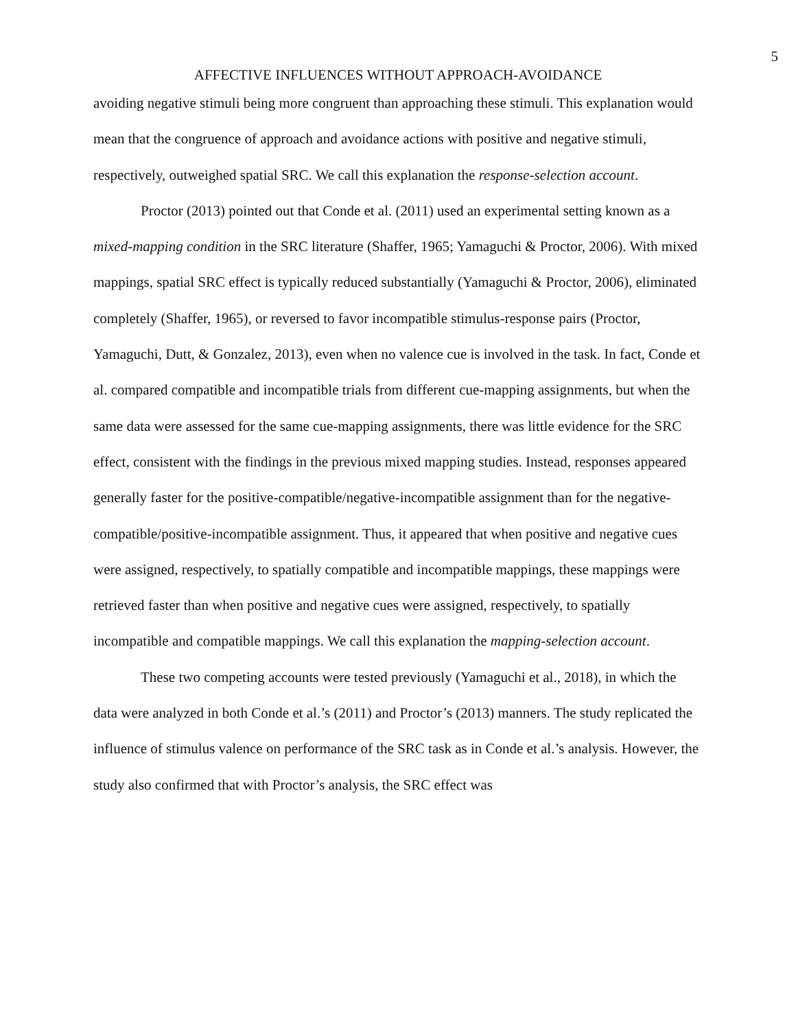5
AFFECTIVE INFLUENCES WITHOUT APPROACH-AVOIDANCE
avoiding negative stimuli being more congruent than approaching these stimuli. This explanation would mean that the congruence of approach and avoidance actions with positive and negative stimuli, respectively, outweighed spatial SRC. We call this explanation the response-selection account.
Proctor (2013) pointed out that Conde et al. (2011) used an experimental setting known as a mixed-mapping condition in the SRC literature (Shaffer, 1965; Yamaguchi & Proctor, 2006). With mixed mappings, spatial SRC effect is typically reduced substantially (Yamaguchi & Proctor, 2006), eliminated completely (Shaffer, 1965), or reversed to favor incompatible stimulus-response pairs (Proctor, Yamaguchi, Dutt, & Gonzalez, 2013), even when no valence cue is involved in the task. In fact, Conde et al. compared compatible and incompatible trials from different cue-mapping assignments, but when the same data were assessed for the same cue-mapping assignments, there was little evidence for the SRC effect, consistent with the findings in the previous mixed mapping studies. Instead, responses appeared generally faster for the positive-compatible/negative-incompatible assignment than for the negative-compatible/positive-incompatible assignment. Thus, it appeared that when positive and negative cues were assigned, respectively, to spatially compatible and incompatible mappings, these mappings were retrieved faster than when positive and negative cues were assigned, respectively, to spatially incompatible and compatible mappings. We call this explanation the mapping-selection account.
These two competing accounts were tested previously (Yamaguchi et al., 2018), in which the data were analyzed in both Conde et al.’s (2011) and Proctor’s (2013) manners. The study replicated the influence of stimulus valence on performance of the SRC task as in Conde et al.’s analysis. However, the study also confirmed that with Proctor’s analysis, the SRC effect was